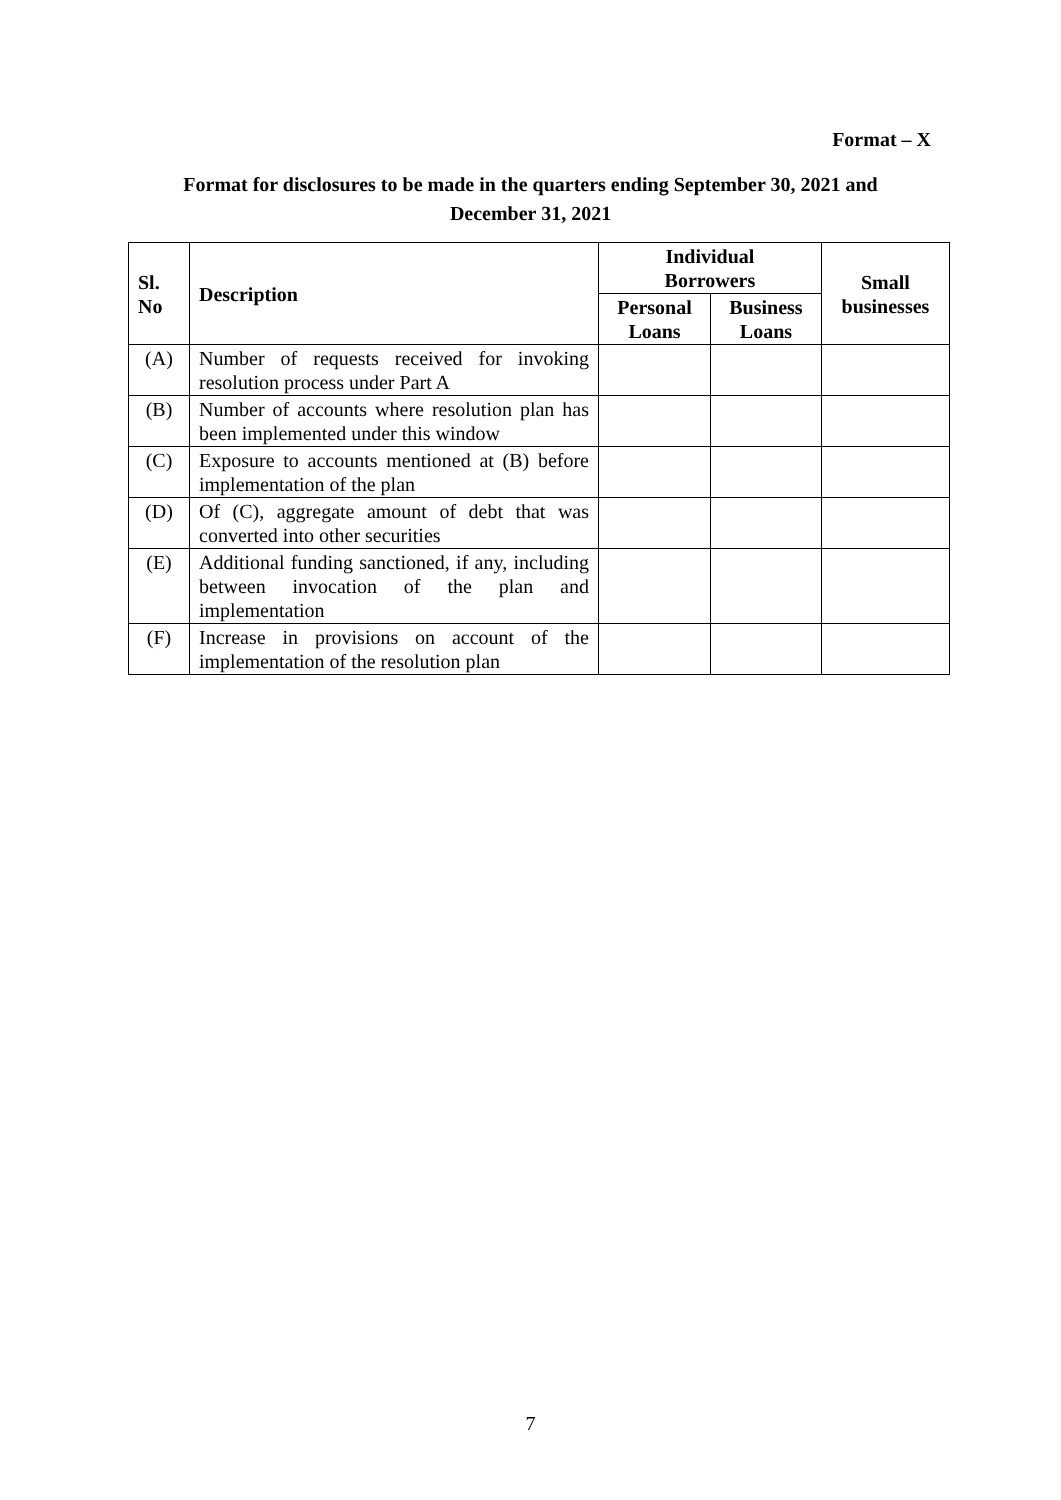Format – X
Format for disclosures to be made in the quarters ending September 30, 2021 and
December 31, 2021
| Sl. No | Description | Individual Borrowers | | Small businesses |
| --- | --- | --- | --- | --- |
| | | Personal Loans | Business Loans | |
| (A) | Number of requests received for invoking resolution process under Part A | | | |
| (B) | Number of accounts where resolution plan has been implemented under this window | | | |
| (C) | Exposure to accounts mentioned at (B) before implementation of the plan | | | |
| (D) | Of (C), aggregate amount of debt that was converted into other securities | | | |
| (E) | Additional funding sanctioned, if any, including between invocation of the plan and implementation | | | |
| (F) | Increase in provisions on account of the implementation of the resolution plan | | | |
7